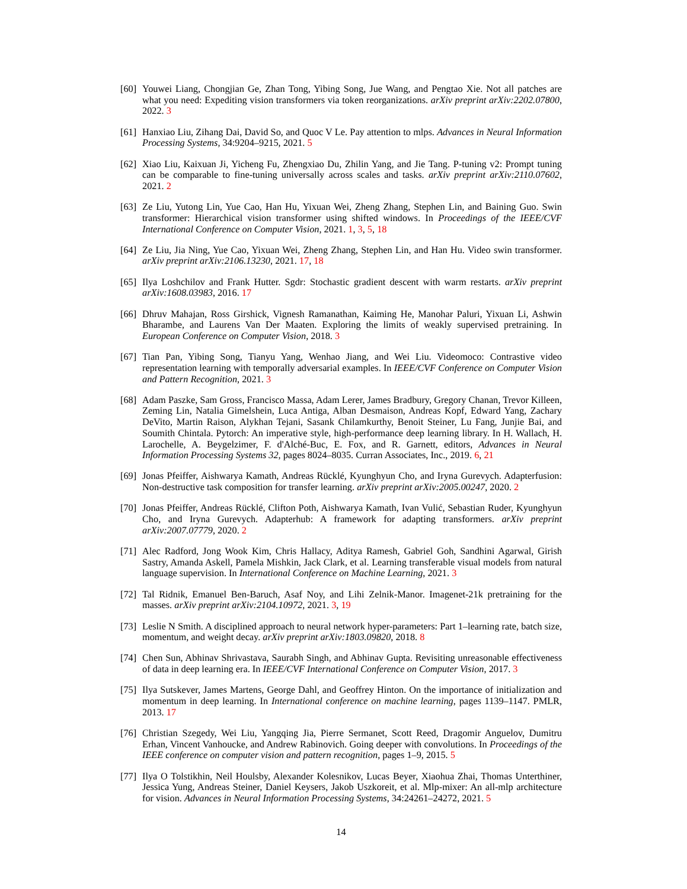[60]
Youwei Liang, Chongjian Ge, Zhan Tong, Yibing Song, Jue Wang, and Pengtao Xie. Not all patches are what you need: Expediting vision transformers via token reorganizations. arXiv preprint arXiv:2202.07800, 2022. 3
[61]
Hanxiao Liu, Zihang Dai, David So, and Quoc V Le. Pay attention to mlps. Advances in Neural Information Processing Systems, 34:9204–9215, 2021. 5
[62]
Xiao Liu, Kaixuan Ji, Yicheng Fu, Zhengxiao Du, Zhilin Yang, and Jie Tang. P-tuning v2: Prompt tuning can be comparable to fine-tuning universally across scales and tasks. arXiv preprint arXiv:2110.07602, 2021. 2
[63]
Ze Liu, Yutong Lin, Yue Cao, Han Hu, Yixuan Wei, Zheng Zhang, Stephen Lin, and Baining Guo. Swin transformer: Hierarchical vision transformer using shifted windows. In Proceedings of the IEEE/CVF International Conference on Computer Vision, 2021. 1, 3, 5, 18
[64]
Ze Liu, Jia Ning, Yue Cao, Yixuan Wei, Zheng Zhang, Stephen Lin, and Han Hu. Video swin transformer. arXiv preprint arXiv:2106.13230, 2021. 17, 18
[65]
Ilya Loshchilov and Frank Hutter. Sgdr: Stochastic gradient descent with warm restarts. arXiv preprint arXiv:1608.03983, 2016. 17
[66]
Dhruv Mahajan, Ross Girshick, Vignesh Ramanathan, Kaiming He, Manohar Paluri, Yixuan Li, Ashwin Bharambe, and Laurens Van Der Maaten. Exploring the limits of weakly supervised pretraining. In European Conference on Computer Vision, 2018. 3
[67]
Tian Pan, Yibing Song, Tianyu Yang, Wenhao Jiang, and Wei Liu. Videomoco: Contrastive video representation learning with temporally adversarial examples. In IEEE/CVF Conference on Computer Vision and Pattern Recognition, 2021. 3
[68]
Adam Paszke, Sam Gross, Francisco Massa, Adam Lerer, James Bradbury, Gregory Chanan, Trevor Killeen, Zeming Lin, Natalia Gimelshein, Luca Antiga, Alban Desmaison, Andreas Kopf, Edward Yang, Zachary DeVito, Martin Raison, Alykhan Tejani, Sasank Chilamkurthy, Benoit Steiner, Lu Fang, Junjie Bai, and Soumith Chintala. Pytorch: An imperative style, high-performance deep learning library. In H. Wallach, H. Larochelle, A. Beygelzimer, F. d'Alché-Buc, E. Fox, and R. Garnett, editors, Advances in Neural Information Processing Systems 32, pages 8024–8035. Curran Associates, Inc., 2019. 6, 21
[69]
Jonas Pfeiffer, Aishwarya Kamath, Andreas Rücklé, Kyunghyun Cho, and Iryna Gurevych. Adapterfusion: Non-destructive task composition for transfer learning. arXiv preprint arXiv:2005.00247, 2020. 2
[70]
Jonas Pfeiffer, Andreas Rücklé, Clifton Poth, Aishwarya Kamath, Ivan Vulić, Sebastian Ruder, Kyunghyun Cho, and Iryna Gurevych. Adapterhub: A framework for adapting transformers. arXiv preprint arXiv:2007.07779, 2020. 2
[71]
Alec Radford, Jong Wook Kim, Chris Hallacy, Aditya Ramesh, Gabriel Goh, Sandhini Agarwal, Girish Sastry, Amanda Askell, Pamela Mishkin, Jack Clark, et al. Learning transferable visual models from natural language supervision. In International Conference on Machine Learning, 2021. 3
[72]
Tal Ridnik, Emanuel Ben-Baruch, Asaf Noy, and Lihi Zelnik-Manor. Imagenet-21k pretraining for the masses. arXiv preprint arXiv:2104.10972, 2021. 3, 19
[73]
Leslie N Smith. A disciplined approach to neural network hyper-parameters: Part 1–learning rate, batch size, momentum, and weight decay. arXiv preprint arXiv:1803.09820, 2018. 8
[74]
Chen Sun, Abhinav Shrivastava, Saurabh Singh, and Abhinav Gupta. Revisiting unreasonable effectiveness of data in deep learning era. In IEEE/CVF International Conference on Computer Vision, 2017. 3
[75]
Ilya Sutskever, James Martens, George Dahl, and Geoffrey Hinton. On the importance of initialization and momentum in deep learning. In International conference on machine learning, pages 1139–1147. PMLR, 2013. 17
[76]
Christian Szegedy, Wei Liu, Yangqing Jia, Pierre Sermanet, Scott Reed, Dragomir Anguelov, Dumitru Erhan, Vincent Vanhoucke, and Andrew Rabinovich. Going deeper with convolutions. In Proceedings of the IEEE conference on computer vision and pattern recognition, pages 1–9, 2015. 5
[77]
Ilya O Tolstikhin, Neil Houlsby, Alexander Kolesnikov, Lucas Beyer, Xiaohua Zhai, Thomas Unterthiner, Jessica Yung, Andreas Steiner, Daniel Keysers, Jakob Uszkoreit, et al. Mlp-mixer: An all-mlp architecture for vision. Advances in Neural Information Processing Systems, 34:24261–24272, 2021. 5
14